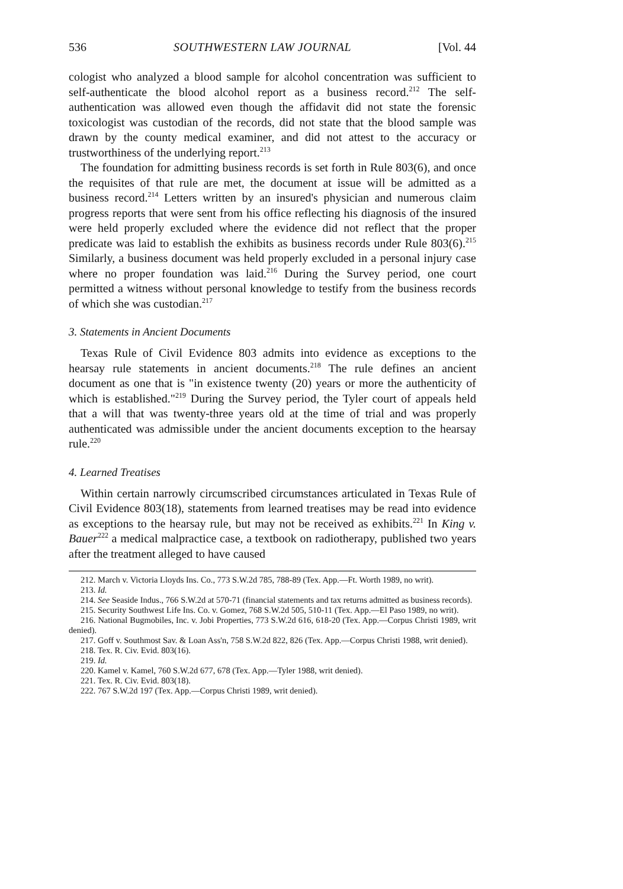536 SOUTHWESTERN LAW JOURNAL [Vol. 44
cologist who analyzed a blood sample for alcohol concentration was sufficient to self-authenticate the blood alcohol report as a business record.<sup>212</sup> The self-authentication was allowed even though the affidavit did not state the forensic toxicologist was custodian of the records, did not state that the blood sample was drawn by the county medical examiner, and did not attest to the accuracy or trustworthiness of the underlying report.<sup>213</sup>
The foundation for admitting business records is set forth in Rule 803(6), and once the requisites of that rule are met, the document at issue will be admitted as a business record.<sup>214</sup> Letters written by an insured's physician and numerous claim progress reports that were sent from his office reflecting his diagnosis of the insured were held properly excluded where the evidence did not reflect that the proper predicate was laid to establish the exhibits as business records under Rule 803(6).<sup>215</sup> Similarly, a business document was held properly excluded in a personal injury case where no proper foundation was laid.<sup>216</sup> During the Survey period, one court permitted a witness without personal knowledge to testify from the business records of which she was custodian.<sup>217</sup>
3. Statements in Ancient Documents
Texas Rule of Civil Evidence 803 admits into evidence as exceptions to the hearsay rule statements in ancient documents.<sup>218</sup> The rule defines an ancient document as one that is "in existence twenty (20) years or more the authenticity of which is established."<sup>219</sup> During the Survey period, the Tyler court of appeals held that a will that was twenty-three years old at the time of trial and was properly authenticated was admissible under the ancient documents exception to the hearsay rule.<sup>220</sup>
4. Learned Treatises
Within certain narrowly circumscribed circumstances articulated in Texas Rule of Civil Evidence 803(18), statements from learned treatises may be read into evidence as exceptions to the hearsay rule, but may not be received as exhibits.<sup>221</sup> In King v. Bauer<sup>222</sup> a medical malpractice case, a textbook on radiotherapy, published two years after the treatment alleged to have caused
212. March v. Victoria Lloyds Ins. Co., 773 S.W.2d 785, 788-89 (Tex. App.—Ft. Worth 1989, no writ).
213. Id.
214. See Seaside Indus., 766 S.W.2d at 570-71 (financial statements and tax returns admitted as business records).
215. Security Southwest Life Ins. Co. v. Gomez, 768 S.W.2d 505, 510-11 (Tex. App.—El Paso 1989, no writ).
216. National Bugmobiles, Inc. v. Jobi Properties, 773 S.W.2d 616, 618-20 (Tex. App.—Corpus Christi 1989, writ denied).
217. Goff v. Southmost Sav. & Loan Ass'n, 758 S.W.2d 822, 826 (Tex. App.—Corpus Christi 1988, writ denied).
218. Tex. R. Civ. Evid. 803(16).
219. Id.
220. Kamel v. Kamel, 760 S.W.2d 677, 678 (Tex. App.—Tyler 1988, writ denied).
221. Tex. R. Civ. Evid. 803(18).
222. 767 S.W.2d 197 (Tex. App.—Corpus Christi 1989, writ denied).